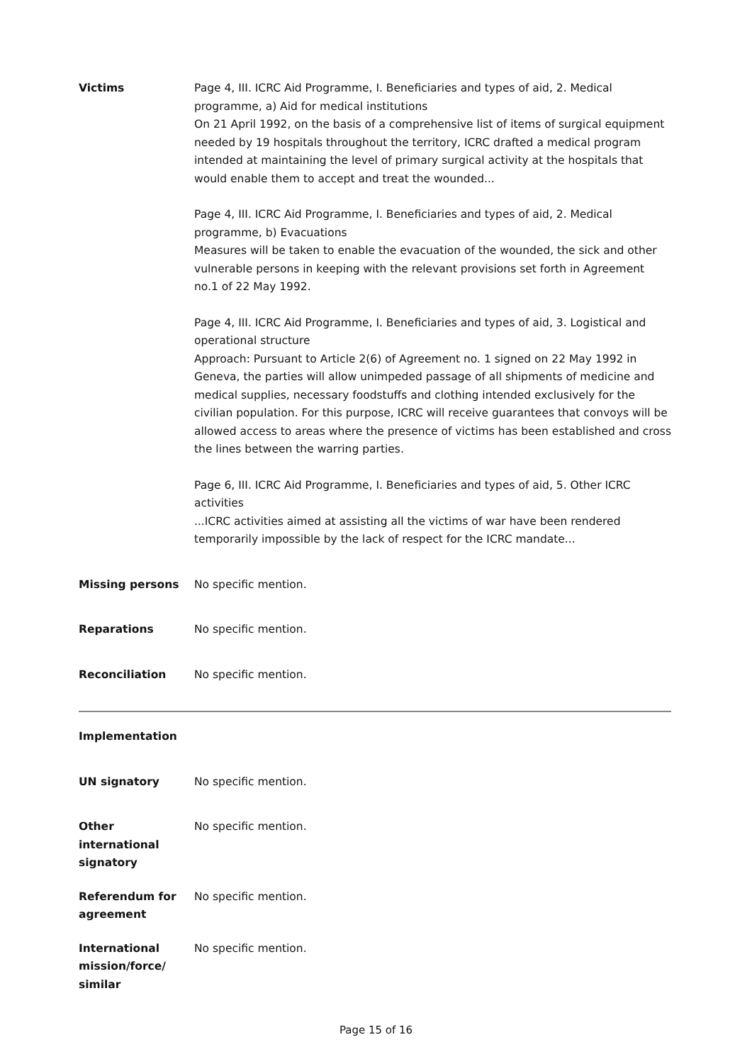Victims Page 4, III. ICRC Aid Programme, I. Beneficiaries and types of aid, 2. Medical programme, a) Aid for medical institutions
On 21 April 1992, on the basis of a comprehensive list of items of surgical equipment needed by 19 hospitals throughout the territory, ICRC drafted a medical program intended at maintaining the level of primary surgical activity at the hospitals that would enable them to accept and treat the wounded...
Page 4, III. ICRC Aid Programme, I. Beneficiaries and types of aid, 2. Medical programme, b) Evacuations
Measures will be taken to enable the evacuation of the wounded, the sick and other vulnerable persons in keeping with the relevant provisions set forth in Agreement no.1 of 22 May 1992.
Page 4, III. ICRC Aid Programme, I. Beneficiaries and types of aid, 3. Logistical and operational structure
Approach: Pursuant to Article 2(6) of Agreement no. 1 signed on 22 May 1992 in Geneva, the parties will allow unimpeded passage of all shipments of medicine and medical supplies, necessary foodstuffs and clothing intended exclusively for the civilian population. For this purpose, ICRC will receive guarantees that convoys will be allowed access to areas where the presence of victims has been established and cross the lines between the warring parties.
Page 6, III. ICRC Aid Programme, I. Beneficiaries and types of aid, 5. Other ICRC activities
...ICRC activities aimed at assisting all the victims of war have been rendered temporarily impossible by the lack of respect for the ICRC mandate...
Missing persons No specific mention.
Reparations No specific mention.
Reconciliation No specific mention.
Implementation
UN signatory No specific mention.
Other international signatory
No specific mention.
Referendum for agreement
No specific mention.
International mission/force/ similar
No specific mention.
Page 15 of 16